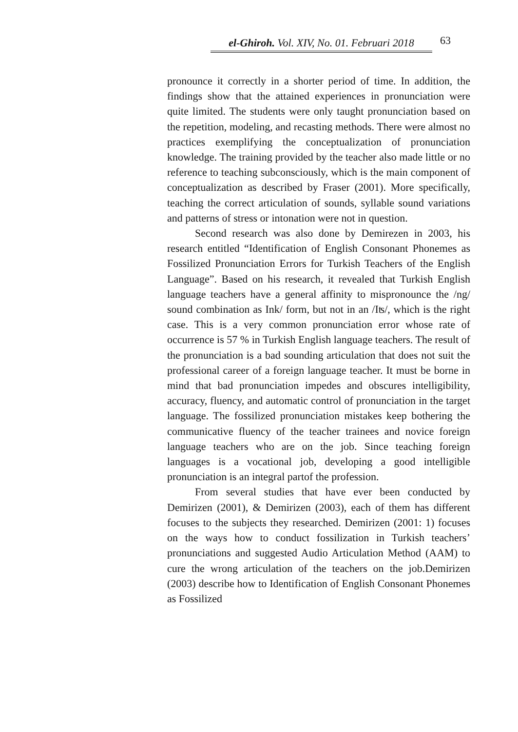el-Ghiroh. Vol. XIV, No. 01. Februari 2018
63
pronounce it correctly in a shorter period of time. In addition, the findings show that the attained experiences in pronunciation were quite limited. The students were only taught pronunciation based on the repetition, modeling, and recasting methods. There were almost no practices exemplifying the conceptualization of pronunciation knowledge. The training provided by the teacher also made little or no reference to teaching subconsciously, which is the main component of conceptualization as described by Fraser (2001). More specifically, teaching the correct articulation of sounds, syllable sound variations and patterns of stress or intonation were not in question.
Second research was also done by Demirezen in 2003, his research entitled “Identification of English Consonant Phonemes as Fossilized Pronunciation Errors for Turkish Teachers of the English Language”. Based on his research, it revealed that Turkish English language teachers have a general affinity to mispronounce the /ng/ sound combination as Ink/ form, but not in an /Iʦ/, which is the right case. This is a very common pronunciation error whose rate of occurrence is 57 % in Turkish English language teachers. The result of the pronunciation is a bad sounding articulation that does not suit the professional career of a foreign language teacher. It must be borne in mind that bad pronunciation impedes and obscures intelligibility, accuracy, fluency, and automatic control of pronunciation in the target language. The fossilized pronunciation mistakes keep bothering the communicative fluency of the teacher trainees and novice foreign language teachers who are on the job. Since teaching foreign languages is a vocational job, developing a good intelligible pronunciation is an integral partof the profession.
From several studies that have ever been conducted by Demirizen (2001), & Demirizen (2003), each of them has different focuses to the subjects they researched. Demirizen (2001: 1) focuses on the ways how to conduct fossilization in Turkish teachers’ pronunciations and suggested Audio Articulation Method (AAM) to cure the wrong articulation of the teachers on the job.Demirizen (2003) describe how to Identification of English Consonant Phonemes as Fossilized